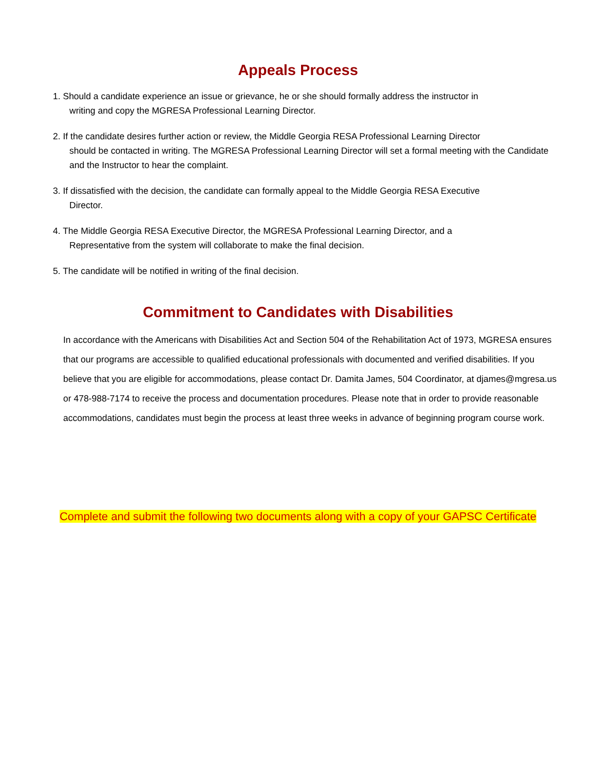Appeals Process
1. Should a candidate experience an issue or grievance, he or she should formally address the instructor in
writing and copy the MGRESA Professional Learning Director.
2. If the candidate desires further action or review, the Middle Georgia RESA Professional Learning Director
should be contacted in writing. The MGRESA Professional Learning Director will set a formal meeting with the Candidate and the Instructor to hear the complaint.
3. If dissatisfied with the decision, the candidate can formally appeal to the Middle Georgia RESA Executive
Director.
4. The Middle Georgia RESA Executive Director, the MGRESA Professional Learning Director, and a
Representative from the system will collaborate to make the final decision.
5. The candidate will be notified in writing of the final decision.
Commitment to Candidates with Disabilities
In accordance with the Americans with Disabilities Act and Section 504 of the Rehabilitation Act of 1973, MGRESA ensures that our programs are accessible to qualified educational professionals with documented and verified disabilities. If you believe that you are eligible for accommodations, please contact Dr. Damita James, 504 Coordinator, at djames@mgresa.us or 478-988-7174 to receive the process and documentation procedures. Please note that in order to provide reasonable accommodations, candidates must begin the process at least three weeks in advance of beginning program course work.
Complete and submit the following two documents along with a copy of your GAPSC Certificate